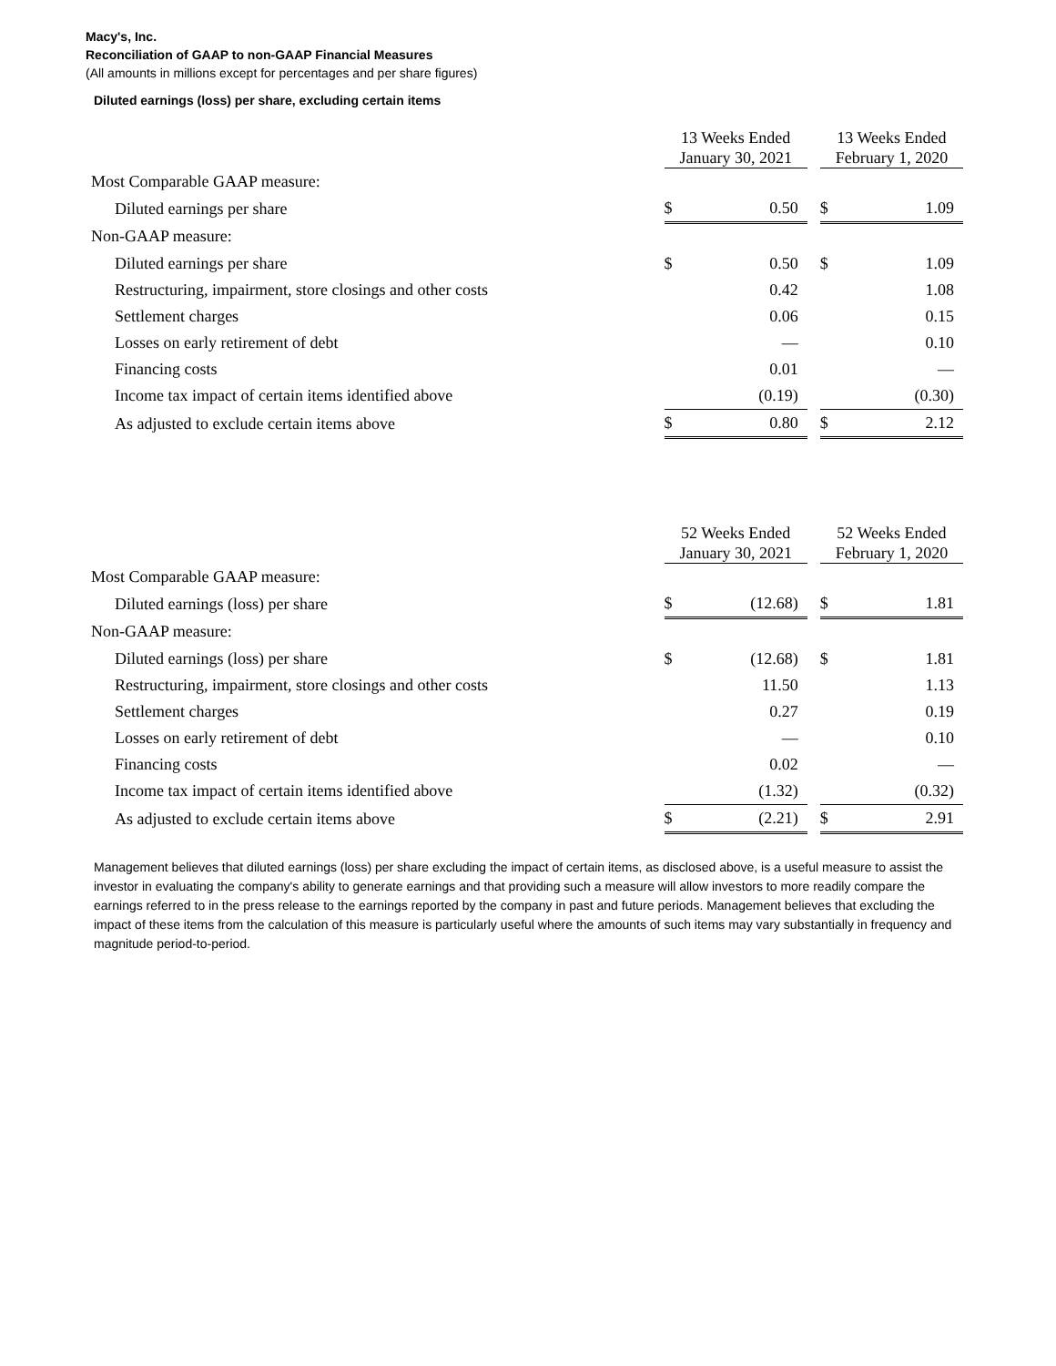Macy's, Inc.
Reconciliation of GAAP to non-GAAP Financial Measures
(All amounts in millions except for percentages and per share figures)
Diluted earnings (loss) per share, excluding certain items
| | 13 Weeks Ended January 30, 2021 | | | 13 Weeks Ended February 1, 2020 | |
| --- | --- | --- | --- | --- | --- |
| Most Comparable GAAP measure: | | | | | |
| Diluted earnings per share | $ | 0.50 | | $ | 1.09 |
| Non-GAAP measure: | | | | | |
| Diluted earnings per share | $ | 0.50 | | $ | 1.09 |
| Restructuring, impairment, store closings and other costs | | 0.42 | | | 1.08 |
| Settlement charges | | 0.06 | | | 0.15 |
| Losses on early retirement of debt | | — | | | 0.10 |
| Financing costs | | 0.01 | | | — |
| Income tax impact of certain items identified above | | (0.19) | | | (0.30) |
| As adjusted to exclude certain items above | $ | 0.80 | | $ | 2.12 |
| | 52 Weeks Ended January 30, 2021 | | | 52 Weeks Ended February 1, 2020 | |
| --- | --- | --- | --- | --- | --- |
| Most Comparable GAAP measure: | | | | | |
| Diluted earnings (loss) per share | $ | (12.68) | | $ | 1.81 |
| Non-GAAP measure: | | | | | |
| Diluted earnings (loss) per share | $ | (12.68) | | $ | 1.81 |
| Restructuring, impairment, store closings and other costs | | 11.50 | | | 1.13 |
| Settlement charges | | 0.27 | | | 0.19 |
| Losses on early retirement of debt | | — | | | 0.10 |
| Financing costs | | 0.02 | | | — |
| Income tax impact of certain items identified above | | (1.32) | | | (0.32) |
| As adjusted to exclude certain items above | $ | (2.21) | | $ | 2.91 |
Management believes that diluted earnings (loss) per share excluding the impact of certain items, as disclosed above, is a useful measure to assist the investor in evaluating the company's ability to generate earnings and that providing such a measure will allow investors to more readily compare the earnings referred to in the press release to the earnings reported by the company in past and future periods. Management believes that excluding the impact of these items from the calculation of this measure is particularly useful where the amounts of such items may vary substantially in frequency and magnitude period-to-period.